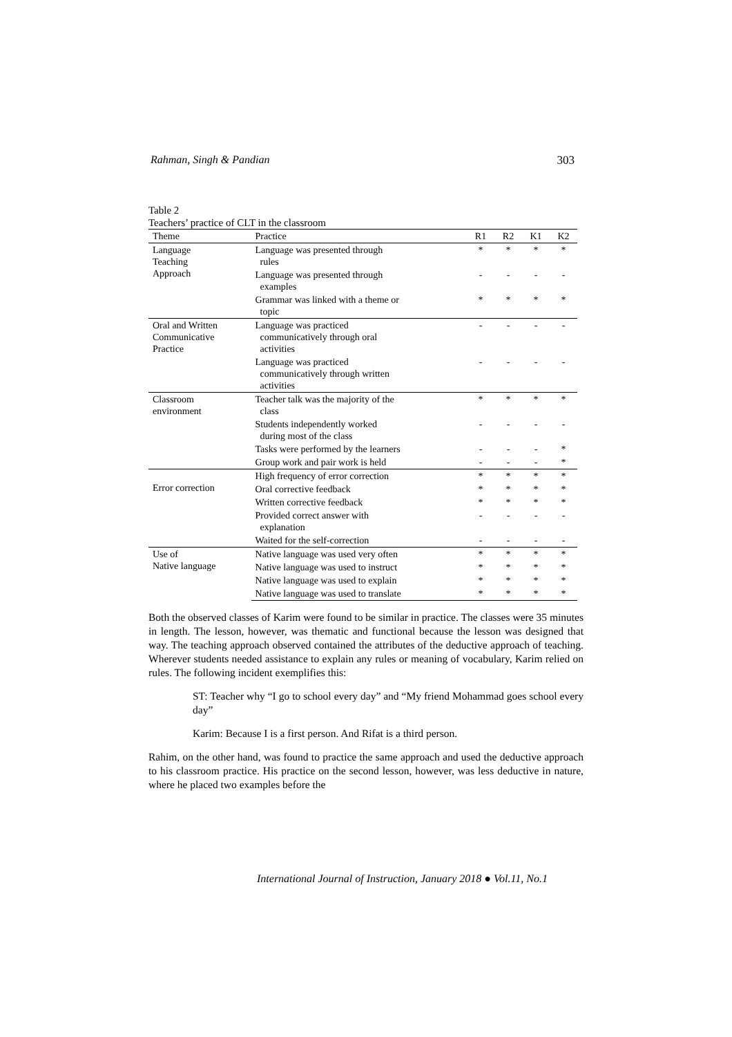Rahman, Singh & Pandian 303
Table 2
Teachers’ practice of CLT in the classroom
| Theme | Practice | R1 | R2 | K1 | K2 |
| --- | --- | --- | --- | --- | --- |
| Language Teaching Approach | Language was presented through rules | * | * | * | * |
| | Language was presented through examples | - | - | - | - |
| | Grammar was linked with a theme or topic | * | * | * | * |
| Oral and Written Communicative Practice | Language was practiced communicatively through oral activities | - | - | - | - |
| | Language was practiced communicatively through written activities | - | - | - | - |
| Classroom environment | Teacher talk was the majority of the class | * | * | * | * |
| | Students independently worked during most of the class | - | - | - | - |
| | Tasks were performed by the learners | - | - | - | * |
| | Group work and pair work is held | - | - | - | * |
| Error correction | High frequency of error correction | * | * | * | * |
| | Oral corrective feedback | * | * | * | * |
| | Written corrective feedback | * | * | * | * |
| | Provided correct answer with explanation | - | - | - | - |
| | Waited for the self-correction | - | - | - | - |
| Use of Native language | Native language was used very often | * | * | * | * |
| | Native language was used to instruct | * | * | * | * |
| | Native language was used to explain | * | * | * | * |
| | Native language was used to translate | * | * | * | * |
Both the observed classes of Karim were found to be similar in practice. The classes were 35 minutes in length. The lesson, however, was thematic and functional because the lesson was designed that way. The teaching approach observed contained the attributes of the deductive approach of teaching. Wherever students needed assistance to explain any rules or meaning of vocabulary, Karim relied on rules. The following incident exemplifies this:
ST: Teacher why “I go to school every day” and “My friend Mohammad goes school every day”
Karim: Because I is a first person. And Rifat is a third person.
Rahim, on the other hand, was found to practice the same approach and used the deductive approach to his classroom practice. His practice on the second lesson, however, was less deductive in nature, where he placed two examples before the
International Journal of Instruction, January 2018 ● Vol.11, No.1